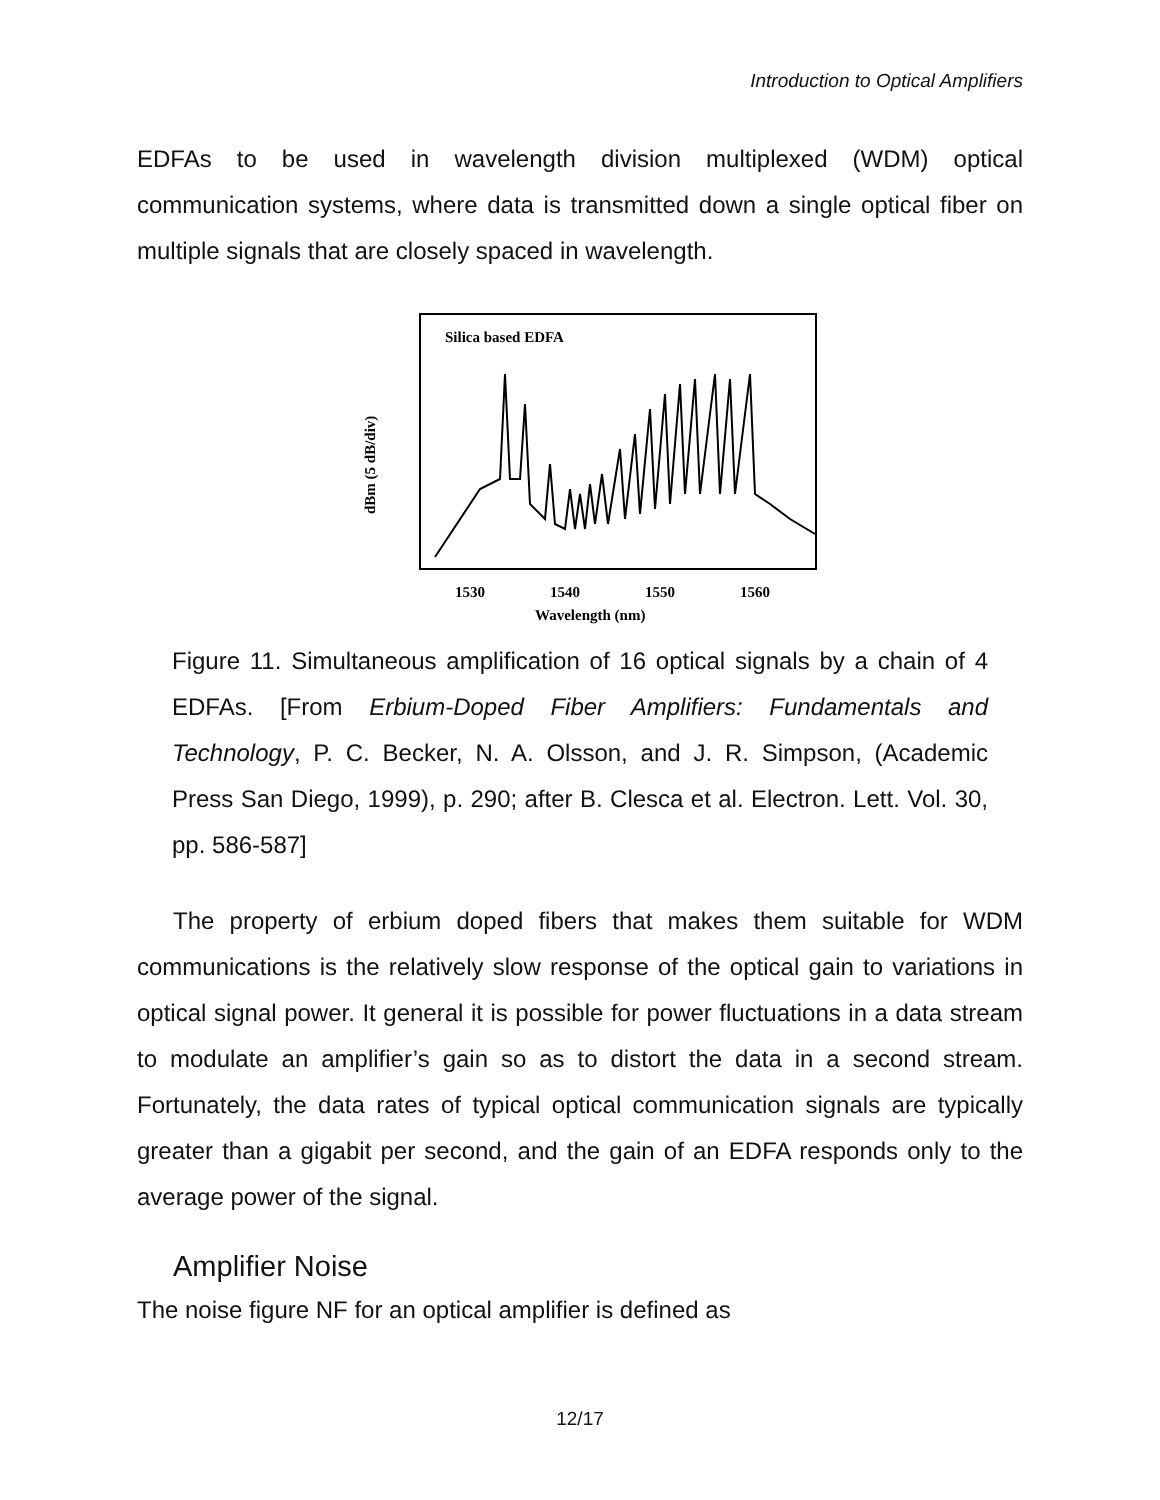Introduction to Optical Amplifiers
EDFAs to be used in wavelength division multiplexed (WDM) optical communication systems, where data is transmitted down a single optical fiber on multiple signals that are closely spaced in wavelength.
Silica based EDFA
dBm (5 dB/div)
1530
1540
1550
1560
Wavelength (nm)
Figure 11. Simultaneous amplification of 16 optical signals by a chain of 4 EDFAs. [From Erbium-Doped Fiber Amplifiers: Fundamentals and Technology, P. C. Becker, N. A. Olsson, and J. R. Simpson, (Academic Press San Diego, 1999), p. 290; after B. Clesca et al. Electron. Lett. Vol. 30, pp. 586-587]
The property of erbium doped fibers that makes them suitable for WDM communications is the relatively slow response of the optical gain to variations in optical signal power. It general it is possible for power fluctuations in a data stream to modulate an amplifier’s gain so as to distort the data in a second stream. Fortunately, the data rates of typical optical communication signals are typically greater than a gigabit per second, and the gain of an EDFA responds only to the average power of the signal.
Amplifier Noise
The noise figure NF for an optical amplifier is defined as
12/17